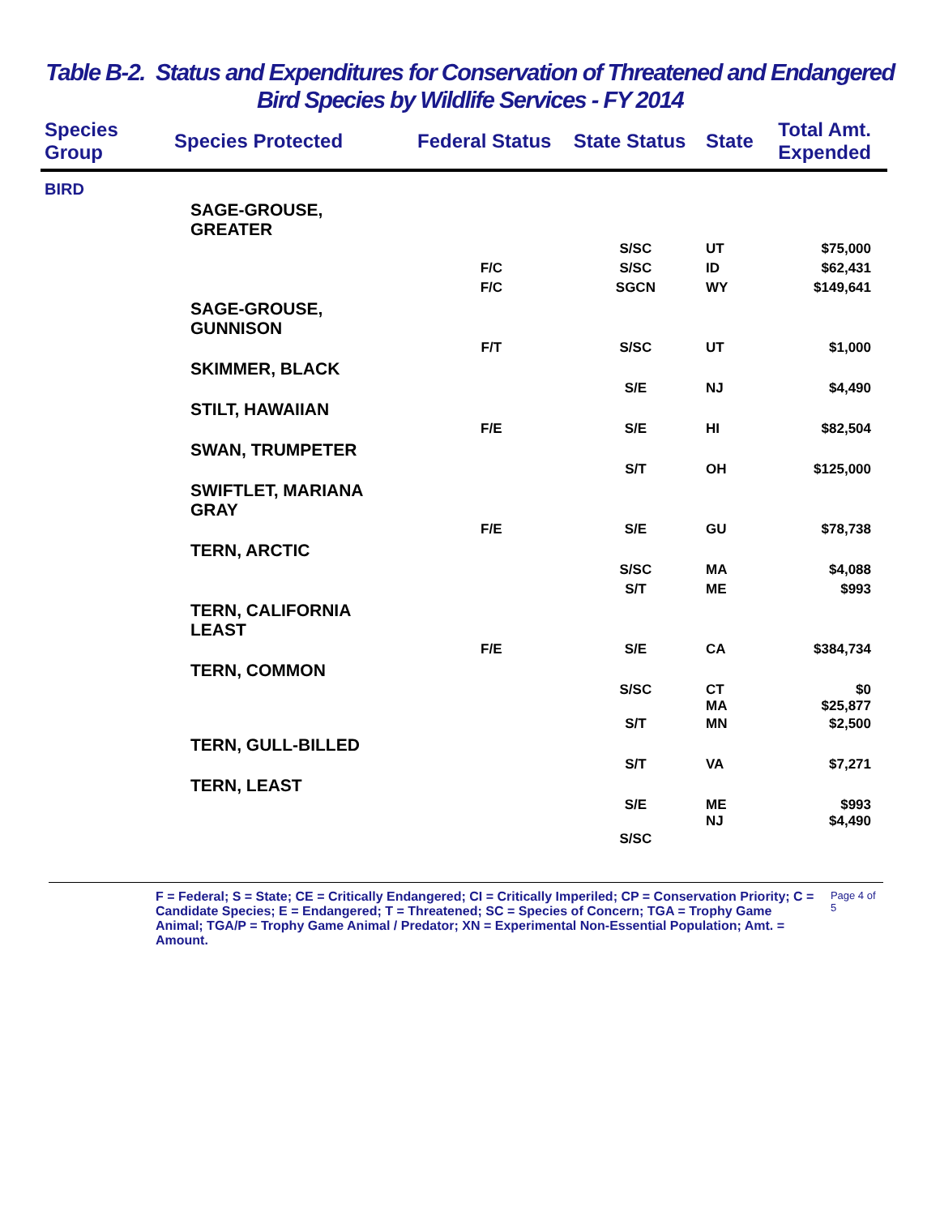Table B-2. Status and Expenditures for Conservation of Threatened and Endangered
Bird Species by Wildlife Services - FY 2014
| Species Group | Species Protected | Federal Status | State Status | State | Total Amt. Expended |
| --- | --- | --- | --- | --- | --- |
| BIRD | | | | | |
| | SAGE-GROUSE, GREATER | | | | |
| | | | S/SC | UT | $75,000 |
| | | F/C | S/SC | ID | $62,431 |
| | | F/C | SGCN | WY | $149,641 |
| | SAGE-GROUSE, GUNNISON | | | | |
| | | F/T | S/SC | UT | $1,000 |
| | SKIMMER, BLACK | | | | |
| | | | S/E | NJ | $4,490 |
| | STILT, HAWAIIAN | | | | |
| | | F/E | S/E | HI | $82,504 |
| | SWAN, TRUMPETER | | | | |
| | | | S/T | OH | $125,000 |
| | SWIFTLET, MARIANA GRAY | | | | |
| | | F/E | S/E | GU | $78,738 |
| | TERN, ARCTIC | | | | |
| | | | S/SC | MA | $4,088 |
| | | | S/T | ME | $993 |
| | TERN, CALIFORNIA LEAST | | | | |
| | | F/E | S/E | CA | $384,734 |
| | TERN, COMMON | | | | |
| | | | S/SC | CT MA | $0 $25,877 |
| | | | S/T | MN | $2,500 |
| | TERN, GULL-BILLED | | | | |
| | | | S/T | VA | $7,271 |
| | TERN, LEAST | | | | |
| | | | S/E | ME NJ | $993 $4,490 |
| | | | S/SC | | |
F = Federal; S = State; CE = Critically Endangered; CI = Critically Imperiled; CP = Conservation Priority; C = Candidate Species; E = Endangered; T = Threatened; SC = Species of Concern; TGA = Trophy Game Animal; TGA/P = Trophy Game Animal / Predator; XN = Experimental Non-Essential Population; Amt. = Amount.
Page 4 of 5